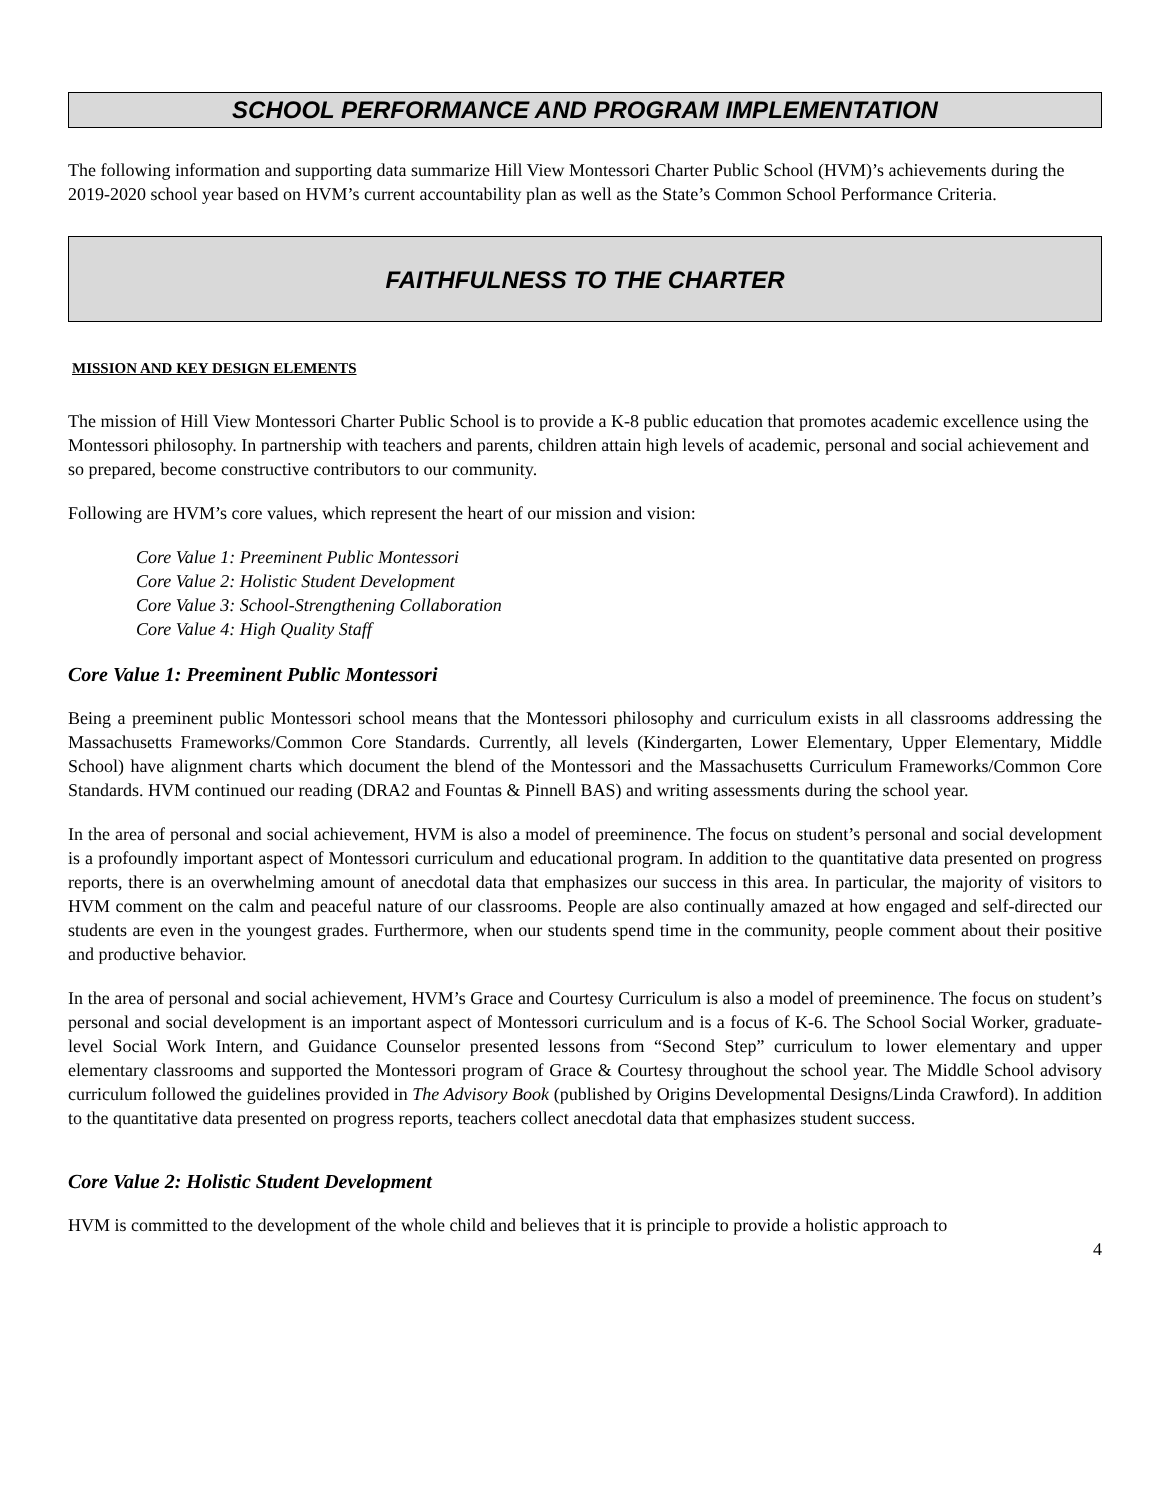SCHOOL PERFORMANCE AND PROGRAM IMPLEMENTATION
The following information and supporting data summarize Hill View Montessori Charter Public School (HVM)’s achievements during the 2019-2020 school year based on HVM’s current accountability plan as well as the State’s Common School Performance Criteria.
FAITHFULNESS TO THE CHARTER
MISSION AND KEY DESIGN ELEMENTS
The mission of Hill View Montessori Charter Public School is to provide a K-8 public education that promotes academic excellence using the Montessori philosophy. In partnership with teachers and parents, children attain high levels of academic, personal and social achievement and so prepared, become constructive contributors to our community.
Following are HVM’s core values, which represent the heart of our mission and vision:
Core Value 1: Preeminent Public Montessori
Core Value 2: Holistic Student Development
Core Value 3: School-Strengthening Collaboration
Core Value 4: High Quality Staff
Core Value 1: Preeminent Public Montessori
Being a preeminent public Montessori school means that the Montessori philosophy and curriculum exists in all classrooms addressing the Massachusetts Frameworks/Common Core Standards. Currently, all levels (Kindergarten, Lower Elementary, Upper Elementary, Middle School) have alignment charts which document the blend of the Montessori and the Massachusetts Curriculum Frameworks/Common Core Standards. HVM continued our reading (DRA2 and Fountas & Pinnell BAS) and writing assessments during the school year.
In the area of personal and social achievement, HVM is also a model of preeminence. The focus on student’s personal and social development is a profoundly important aspect of Montessori curriculum and educational program. In addition to the quantitative data presented on progress reports, there is an overwhelming amount of anecdotal data that emphasizes our success in this area. In particular, the majority of visitors to HVM comment on the calm and peaceful nature of our classrooms. People are also continually amazed at how engaged and self-directed our students are even in the youngest grades. Furthermore, when our students spend time in the community, people comment about their positive and productive behavior.
In the area of personal and social achievement, HVM’s Grace and Courtesy Curriculum is also a model of preeminence. The focus on student’s personal and social development is an important aspect of Montessori curriculum and is a focus of K-6. The School Social Worker, graduate-level Social Work Intern, and Guidance Counselor presented lessons from “Second Step” curriculum to lower elementary and upper elementary classrooms and supported the Montessori program of Grace & Courtesy throughout the school year. The Middle School advisory curriculum followed the guidelines provided in The Advisory Book (published by Origins Developmental Designs/Linda Crawford). In addition to the quantitative data presented on progress reports, teachers collect anecdotal data that emphasizes student success.
Core Value 2: Holistic Student Development
HVM is committed to the development of the whole child and believes that it is principle to provide a holistic approach to
4